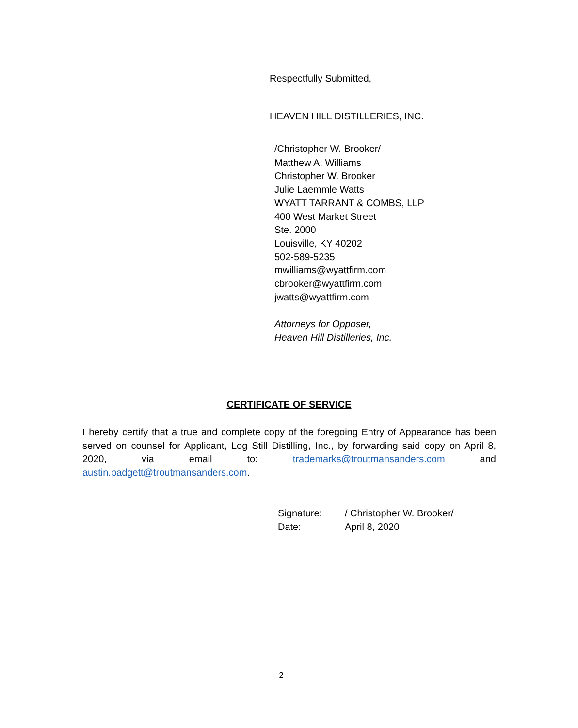Respectfully Submitted,
HEAVEN HILL DISTILLERIES, INC.
/Christopher W. Brooker/
Matthew A. Williams
Christopher W. Brooker
Julie Laemmle Watts
WYATT TARRANT & COMBS, LLP
400 West Market Street
Ste. 2000
Louisville, KY 40202
502-589-5235
mwilliams@wyattfirm.com
cbrooker@wyattfirm.com
jwatts@wyattfirm.com
Attorneys for Opposer,
Heaven Hill Distilleries, Inc.
CERTIFICATE OF SERVICE
I hereby certify that a true and complete copy of the foregoing Entry of Appearance has been served on counsel for Applicant, Log Still Distilling, Inc., by forwarding said copy on April 8, 2020, via email to: trademarks@troutmansanders.com and austin.padgett@troutmansanders.com.
Signature: / Christopher W. Brooker/ Date: April 8, 2020
2